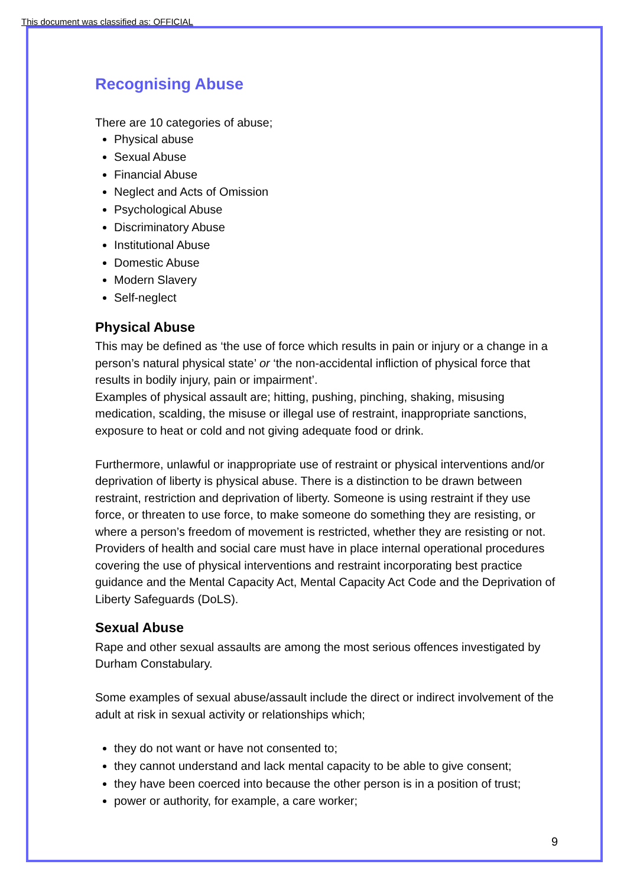This document was classified as: OFFICIAL
Recognising Abuse
There are 10 categories of abuse;
Physical abuse
Sexual Abuse
Financial Abuse
Neglect and Acts of Omission
Psychological Abuse
Discriminatory Abuse
Institutional Abuse
Domestic Abuse
Modern Slavery
Self-neglect
Physical Abuse
This may be defined as ‘the use of force which results in pain or injury or a change in a person’s natural physical state’ or ‘the non-accidental infliction of physical force that results in bodily injury, pain or impairment’.
Examples of physical assault are; hitting, pushing, pinching, shaking, misusing medication, scalding, the misuse or illegal use of restraint, inappropriate sanctions, exposure to heat or cold and not giving adequate food or drink.
Furthermore, unlawful or inappropriate use of restraint or physical interventions and/or deprivation of liberty is physical abuse. There is a distinction to be drawn between restraint, restriction and deprivation of liberty. Someone is using restraint if they use force, or threaten to use force, to make someone do something they are resisting, or where a person’s freedom of movement is restricted, whether they are resisting or not. Providers of health and social care must have in place internal operational procedures covering the use of physical interventions and restraint incorporating best practice guidance and the Mental Capacity Act, Mental Capacity Act Code and the Deprivation of Liberty Safeguards (DoLS).
Sexual Abuse
Rape and other sexual assaults are among the most serious offences investigated by Durham Constabulary.
Some examples of sexual abuse/assault include the direct or indirect involvement of the adult at risk in sexual activity or relationships which;
they do not want or have not consented to;
they cannot understand and lack mental capacity to be able to give consent;
they have been coerced into because the other person is in a position of trust;
power or authority, for example, a care worker;
9